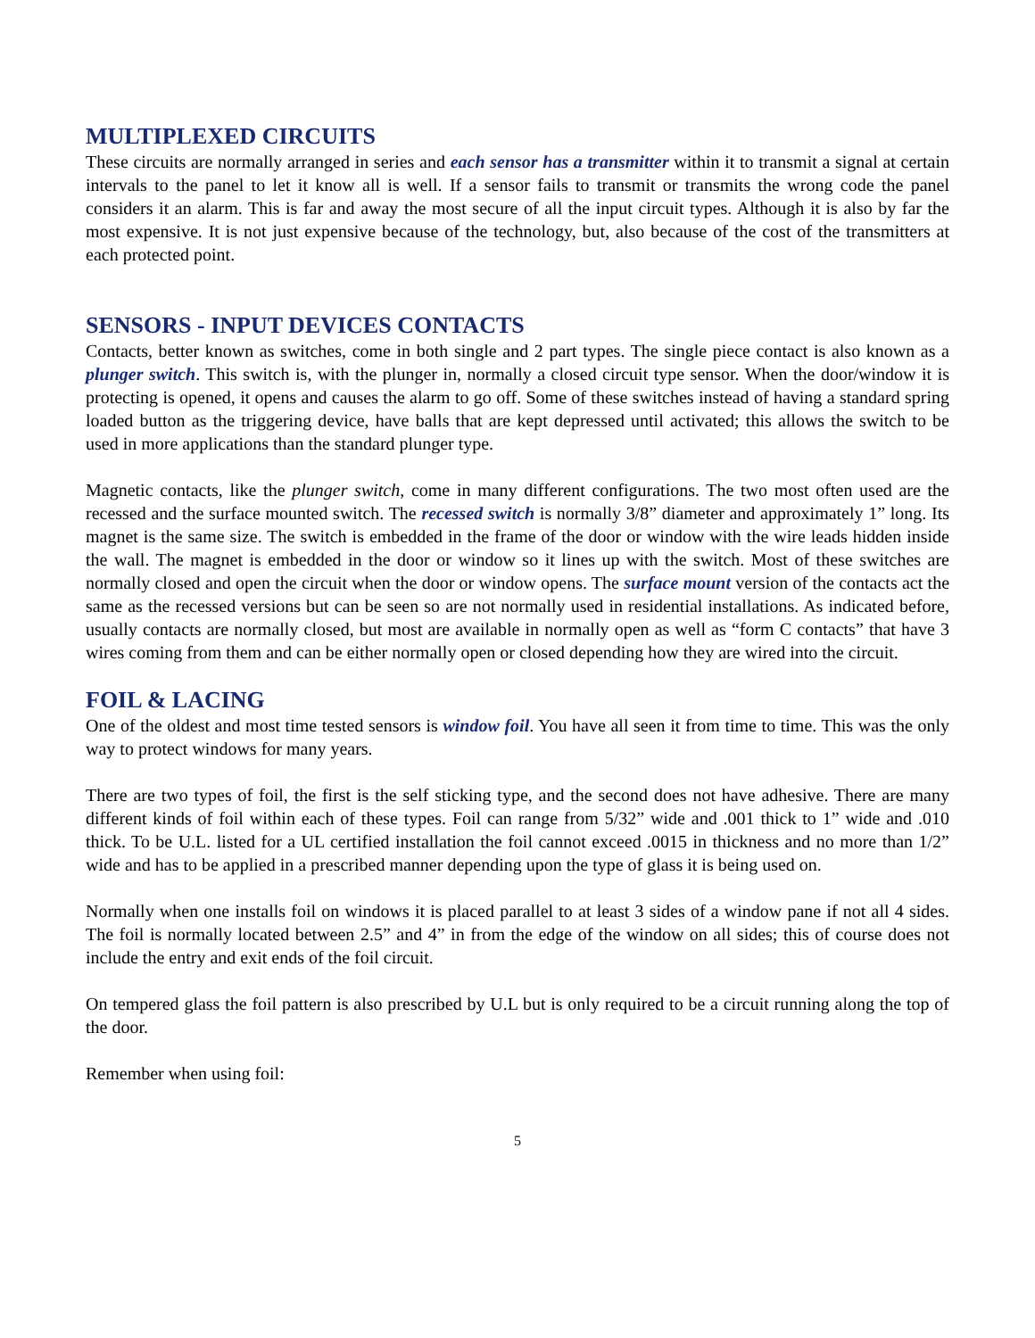MULTIPLEXED CIRCUITS
These circuits are normally arranged in series and each sensor has a transmitter within it to transmit a signal at certain intervals to the panel to let it know all is well. If a sensor fails to transmit or transmits the wrong code the panel considers it an alarm. This is far and away the most secure of all the input circuit types. Although it is also by far the most expensive. It is not just expensive because of the technology, but, also because of the cost of the transmitters at each protected point.
SENSORS - INPUT DEVICES CONTACTS
Contacts, better known as switches, come in both single and 2 part types. The single piece contact is also known as a plunger switch. This switch is, with the plunger in, normally a closed circuit type sensor. When the door/window it is protecting is opened, it opens and causes the alarm to go off. Some of these switches instead of having a standard spring loaded button as the triggering device, have balls that are kept depressed until activated; this allows the switch to be used in more applications than the standard plunger type.
Magnetic contacts, like the plunger switch, come in many different configurations. The two most often used are the recessed and the surface mounted switch. The recessed switch is normally 3/8” diameter and approximately 1” long. Its magnet is the same size. The switch is embedded in the frame of the door or window with the wire leads hidden inside the wall. The magnet is embedded in the door or window so it lines up with the switch. Most of these switches are normally closed and open the circuit when the door or window opens. The surface mount version of the contacts act the same as the recessed versions but can be seen so are not normally used in residential installations. As indicated before, usually contacts are normally closed, but most are available in normally open as well as “form C contacts” that have 3 wires coming from them and can be either normally open or closed depending how they are wired into the circuit.
FOIL & LACING
One of the oldest and most time tested sensors is window foil. You have all seen it from time to time. This was the only way to protect windows for many years.
There are two types of foil, the first is the self sticking type, and the second does not have adhesive. There are many different kinds of foil within each of these types. Foil can range from 5/32” wide and .001 thick to 1” wide and .010 thick. To be U.L. listed for a UL certified installation the foil cannot exceed .0015 in thickness and no more than 1/2” wide and has to be applied in a prescribed manner depending upon the type of glass it is being used on.
Normally when one installs foil on windows it is placed parallel to at least 3 sides of a window pane if not all 4 sides. The foil is normally located between 2.5” and 4” in from the edge of the window on all sides; this of course does not include the entry and exit ends of the foil circuit.
On tempered glass the foil pattern is also prescribed by U.L but is only required to be a circuit running along the top of the door.
Remember when using foil:
5